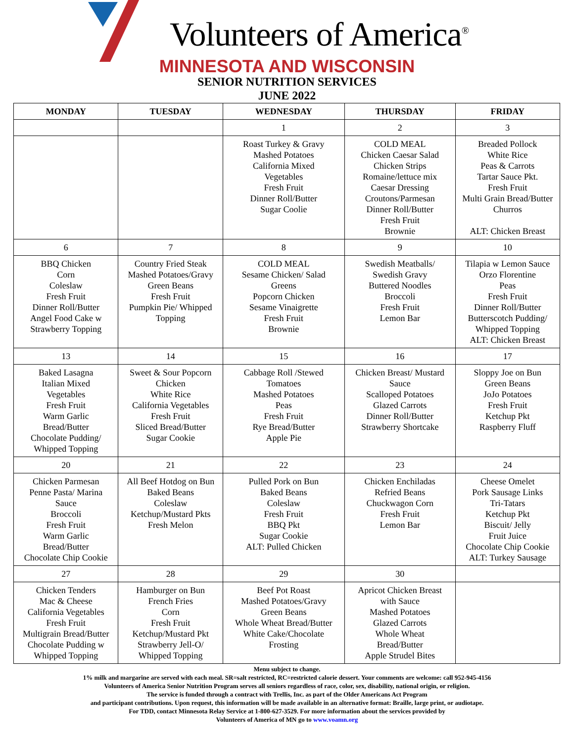Volunteers of America<sup>®</sup>
MINNESOTA AND WISCONSIN
SENIOR NUTRITION SERVICES
JUNE 2022
| MONDAY | TUESDAY | WEDNESDAY | THURSDAY | FRIDAY |
| --- | --- | --- | --- | --- |
| | | 1 | 2 | 3 |
| | | Roast Turkey & Gravy Mashed Potatoes California Mixed Vegetables Fresh Fruit Dinner Roll/Butter Sugar Coolie | COLD MEAL Chicken Caesar Salad Chicken Strips Romaine/lettuce mix Caesar Dressing Croutons/Parmesan Dinner Roll/Butter Fresh Fruit Brownie | Breaded Pollock White Rice Peas & Carrots Tartar Sauce Pkt. Fresh Fruit Multi Grain Bread/Butter Churros ALT: Chicken Breast |
| 6 | 7 | 8 | 9 | 10 |
| BBQ Chicken Corn Coleslaw Fresh Fruit Dinner Roll/Butter Angel Food Cake w Strawberry Topping | Country Fried Steak Mashed Potatoes/Gravy Green Beans Fresh Fruit Pumpkin Pie/ Whipped Topping | COLD MEAL Sesame Chicken/ Salad Greens Popcorn Chicken Sesame Vinaigrette Fresh Fruit Brownie | Swedish Meatballs/ Swedish Gravy Buttered Noodles Broccoli Fresh Fruit Lemon Bar | Tilapia w Lemon Sauce Orzo Florentine Peas Fresh Fruit Dinner Roll/Butter Butterscotch Pudding/ Whipped Topping ALT: Chicken Breast |
| 13 | 14 | 15 | 16 | 17 |
| Baked Lasagna Italian Mixed Vegetables Fresh Fruit Warm Garlic Bread/Butter Chocolate Pudding/ Whipped Topping | Sweet & Sour Popcorn Chicken White Rice California Vegetables Fresh Fruit Sliced Bread/Butter Sugar Cookie | Cabbage Roll /Stewed Tomatoes Mashed Potatoes Peas Fresh Fruit Rye Bread/Butter Apple Pie | Chicken Breast/ Mustard Sauce Scalloped Potatoes Glazed Carrots Dinner Roll/Butter Strawberry Shortcake | Sloppy Joe on Bun Green Beans JoJo Potatoes Fresh Fruit Ketchup Pkt Raspberry Fluff |
| 20 | 21 | 22 | 23 | 24 |
| Chicken Parmesan Penne Pasta/ Marina Sauce Broccoli Fresh Fruit Warm Garlic Bread/Butter Chocolate Chip Cookie | All Beef Hotdog on Bun Baked Beans Coleslaw Ketchup/Mustard Pkts Fresh Melon | Pulled Pork on Bun Baked Beans Coleslaw Fresh Fruit BBQ Pkt Sugar Cookie ALT: Pulled Chicken | Chicken Enchiladas Refried Beans Chuckwagon Corn Fresh Fruit Lemon Bar | Cheese Omelet Pork Sausage Links Tri-Tatars Ketchup Pkt Biscuit/ Jelly Fruit Juice Chocolate Chip Cookie ALT: Turkey Sausage |
| 27 | 28 | 29 | 30 | |
| Chicken Tenders Mac & Cheese California Vegetables Fresh Fruit Multigrain Bread/Butter Chocolate Pudding w Whipped Topping | Hamburger on Bun French Fries Corn Fresh Fruit Ketchup/Mustard Pkt Strawberry Jell-O/ Whipped Topping | Beef Pot Roast Mashed Potatoes/Gravy Green Beans Whole Wheat Bread/Butter White Cake/Chocolate Frosting | Apricot Chicken Breast with Sauce Mashed Potatoes Glazed Carrots Whole Wheat Bread/Butter Apple Strudel Bites | |
Menu subject to change.
1% milk and margarine are served with each meal. SR=salt restricted, RC=restricted calorie dessert. Your comments are welcome: call 952-945-4156
Volunteers of America Senior Nutrition Program serves all seniors regardless of race, color, sex, disability, national origin, or religion.
The service is funded through a contract with Trellis, Inc. as part of the Older Americans Act Program
and participant contributions. Upon request, this information will be made available in an alternative format: Braille, large print, or audiotape.
For TDD, contact Minnesota Relay Service at 1-800-627-3529. For more information about the services provided by
Volunteers of America of MN go to www.voamn.org